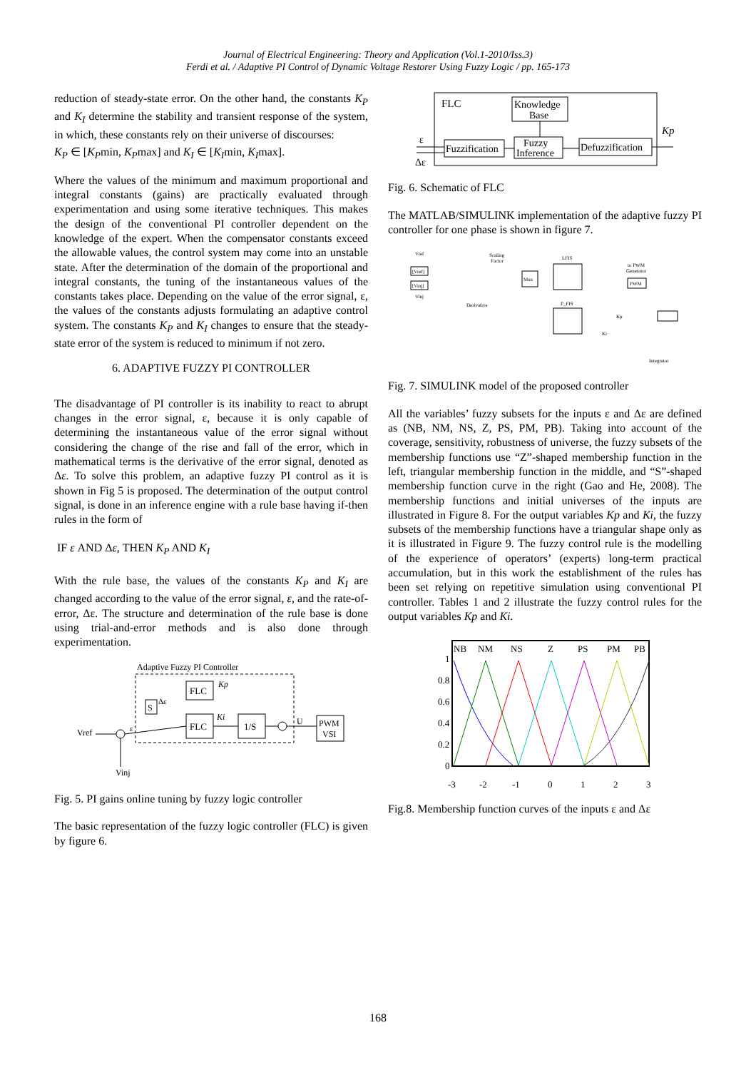Journal of Electrical Engineering: Theory and Application (Vol.1-2010/Iss.3)
Ferdi et al. / Adaptive PI Control of Dynamic Voltage Restorer Using Fuzzy Logic / pp. 165-173
reduction of steady-state error. On the other hand, the constants K<sub>P</sub> and K<sub>I</sub> determine the stability and transient response of the system, in which, these constants rely on their universe of discourses:
K<sub>P</sub> ∈ [K<sub>P</sub>min, K<sub>P</sub>max] and K<sub>I</sub> ∈ [K<sub>I</sub>min, K<sub>I</sub>max].
Where the values of the minimum and maximum proportional and integral constants (gains) are practically evaluated through experimentation and using some iterative techniques. This makes the design of the conventional PI controller dependent on the knowledge of the expert. When the compensator constants exceed the allowable values, the control system may come into an unstable state. After the determination of the domain of the proportional and integral constants, the tuning of the instantaneous values of the constants takes place. Depending on the value of the error signal, ε, the values of the constants adjusts formulating an adaptive control system. The constants K<sub>P</sub> and K<sub>I</sub> changes to ensure that the steady-state error of the system is reduced to minimum if not zero.
6. ADAPTIVE FUZZY PI CONTROLLER
The disadvantage of PI controller is its inability to react to abrupt changes in the error signal, ε, because it is only capable of determining the instantaneous value of the error signal without considering the change of the rise and fall of the error, which in mathematical terms is the derivative of the error signal, denoted as Δε. To solve this problem, an adaptive fuzzy PI control as it is shown in Fig 5 is proposed. The determination of the output control signal, is done in an inference engine with a rule base having if-then rules in the form of
IF ε AND Δε, THEN K<sub>P</sub> AND K<sub>I</sub>
With the rule base, the values of the constants K<sub>P</sub> and K<sub>I</sub> are changed according to the value of the error signal, ε, and the rate-of-error, Δε. The structure and determination of the rule base is done using trial-and-error methods and is also done through experimentation.
Adaptive Fuzzy PI Controller
FLC
Kp
S
Δε
FLC
Ki
1/S
U
PWM
VSI
Vref
ε
Vinj
Fig. 5. PI gains online tuning by fuzzy logic controller
The basic representation of the fuzzy logic controller (FLC) is given by figure 6.
FLC
Knowledge
Base
Fuzzification
Fuzzy
Inference
Defuzzification
ε
Δε
Kp
Fig. 6. Schematic of FLC
The MATLAB/SIMULINK implementation of the adaptive fuzzy PI controller for one phase is shown in figure 7.
Vref
Vinj
[Vref]
[Vinj]
Scaling
Factor
Mux
LFIS
to PWM
Generator
PWM
Derivative
P_FIS
Ki
Kp
Integrator
Fig. 7. SIMULINK model of the proposed controller
All the variables’ fuzzy subsets for the inputs ε and Δε are defined as (NB, NM, NS, Z, PS, PM, PB). Taking into account of the coverage, sensitivity, robustness of universe, the fuzzy subsets of the membership functions use “Z”-shaped membership function in the left, triangular membership function in the middle, and “S”-shaped membership function curve in the right (Gao and He, 2008). The membership functions and initial universes of the inputs are illustrated in Figure 8. For the output variables Kp and Ki, the fuzzy subsets of the membership functions have a triangular shape only as it is illustrated in Figure 9. The fuzzy control rule is the modelling of the experience of operators’ (experts) long-term practical accumulation, but in this work the establishment of the rules has been set relying on repetitive simulation using conventional PI controller. Tables 1 and 2 illustrate the fuzzy control rules for the output variables Kp and Ki.
NB
NM
NS
Z
PS
PM
PB
1
0.8
0.6
0.4
0.2
0
-3
-2
-1
0
1
2
3
Fig.8. Membership function curves of the inputs ε and Δε
168